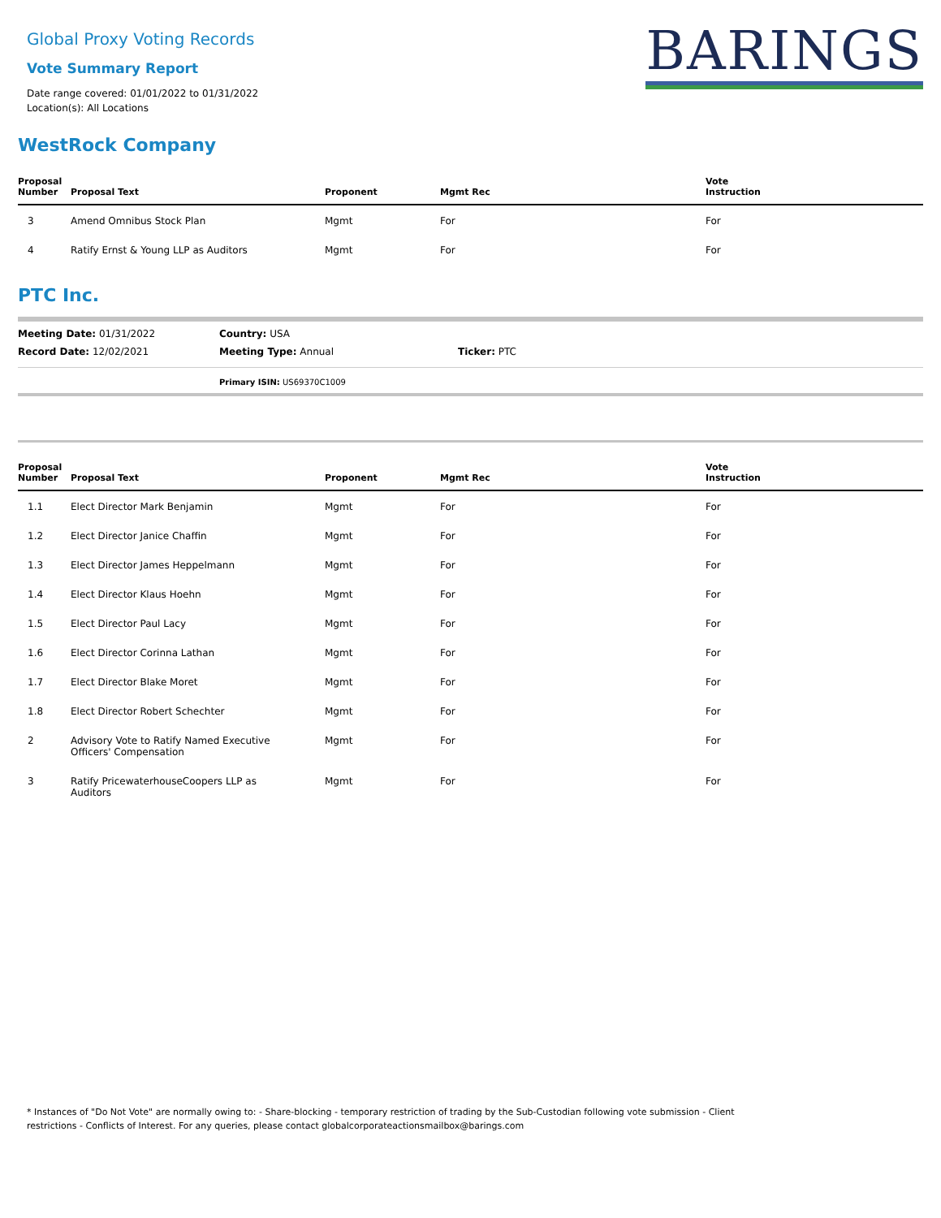Global Proxy Voting Records
Vote Summary Report
Date range covered: 01/01/2022 to 01/31/2022
Location(s): All Locations
BARINGS
WestRock Company
| Proposal Number | Proposal Text | Proponent | Mgmt Rec | Vote Instruction |
| --- | --- | --- | --- | --- |
| 3 | Amend Omnibus Stock Plan | Mgmt | For | For |
| 4 | Ratify Ernst & Young LLP as Auditors | Mgmt | For | For |
PTC Inc.
Meeting Date: 01/31/2022 Country: USA
Record Date: 12/02/2021 Meeting Type: Annual Ticker: PTC
Primary ISIN: US69370C1009
| Proposal Number | Proposal Text | Proponent | Mgmt Rec | Vote Instruction |
| --- | --- | --- | --- | --- |
| 1.1 | Elect Director Mark Benjamin | Mgmt | For | For |
| 1.2 | Elect Director Janice Chaffin | Mgmt | For | For |
| 1.3 | Elect Director James Heppelmann | Mgmt | For | For |
| 1.4 | Elect Director Klaus Hoehn | Mgmt | For | For |
| 1.5 | Elect Director Paul Lacy | Mgmt | For | For |
| 1.6 | Elect Director Corinna Lathan | Mgmt | For | For |
| 1.7 | Elect Director Blake Moret | Mgmt | For | For |
| 1.8 | Elect Director Robert Schechter | Mgmt | For | For |
| 2 | Advisory Vote to Ratify Named Executive Officers' Compensation | Mgmt | For | For |
| 3 | Ratify PricewaterhouseCoopers LLP as Auditors | Mgmt | For | For |
* Instances of "Do Not Vote" are normally owing to: - Share-blocking - temporary restriction of trading by the Sub-Custodian following vote submission - Client restrictions - Conflicts of Interest. For any queries, please contact globalcorporateactionsmailbox@barings.com